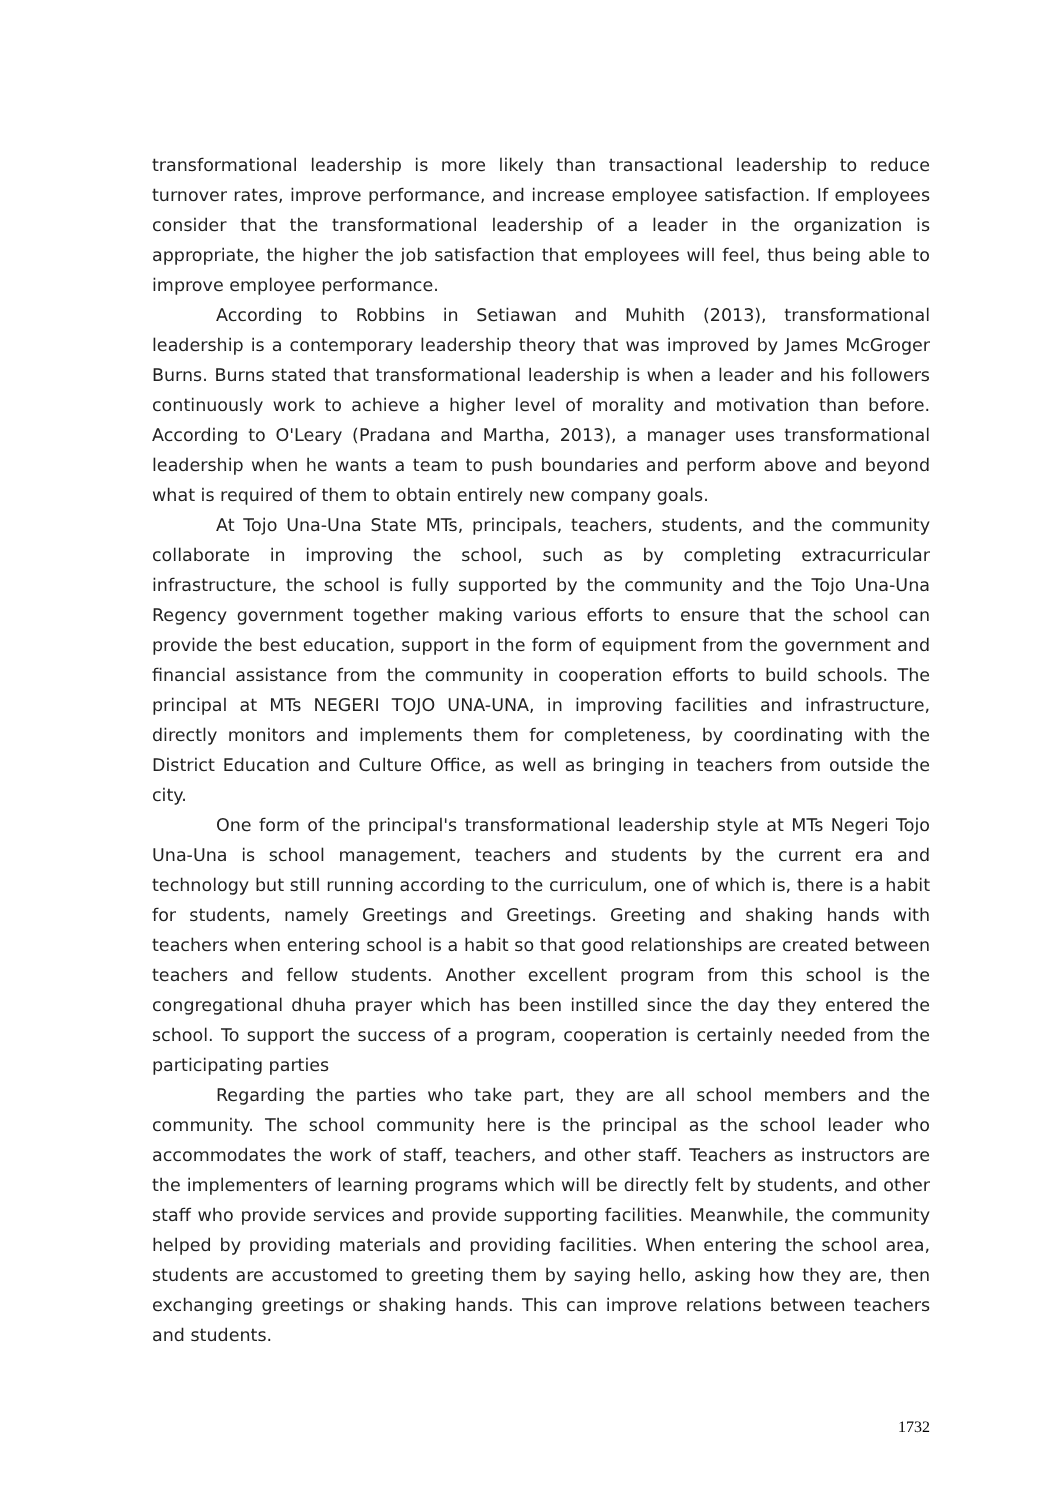transformational leadership is more likely than transactional leadership to reduce turnover rates, improve performance, and increase employee satisfaction. If employees consider that the transformational leadership of a leader in the organization is appropriate, the higher the job satisfaction that employees will feel, thus being able to improve employee performance.
According to Robbins in Setiawan and Muhith (2013), transformational leadership is a contemporary leadership theory that was improved by James McGroger Burns. Burns stated that transformational leadership is when a leader and his followers continuously work to achieve a higher level of morality and motivation than before. According to O'Leary (Pradana and Martha, 2013), a manager uses transformational leadership when he wants a team to push boundaries and perform above and beyond what is required of them to obtain entirely new company goals.
At Tojo Una-Una State MTs, principals, teachers, students, and the community collaborate in improving the school, such as by completing extracurricular infrastructure, the school is fully supported by the community and the Tojo Una-Una Regency government together making various efforts to ensure that the school can provide the best education, support in the form of equipment from the government and financial assistance from the community in cooperation efforts to build schools. The principal at MTs NEGERI TOJO UNA-UNA, in improving facilities and infrastructure, directly monitors and implements them for completeness, by coordinating with the District Education and Culture Office, as well as bringing in teachers from outside the city.
One form of the principal's transformational leadership style at MTs Negeri Tojo Una-Una is school management, teachers and students by the current era and technology but still running according to the curriculum, one of which is, there is a habit for students, namely Greetings and Greetings. Greeting and shaking hands with teachers when entering school is a habit so that good relationships are created between teachers and fellow students. Another excellent program from this school is the congregational dhuha prayer which has been instilled since the day they entered the school. To support the success of a program, cooperation is certainly needed from the participating parties
Regarding the parties who take part, they are all school members and the community. The school community here is the principal as the school leader who accommodates the work of staff, teachers, and other staff. Teachers as instructors are the implementers of learning programs which will be directly felt by students, and other staff who provide services and provide supporting facilities. Meanwhile, the community helped by providing materials and providing facilities. When entering the school area, students are accustomed to greeting them by saying hello, asking how they are, then exchanging greetings or shaking hands. This can improve relations between teachers and students.
1732